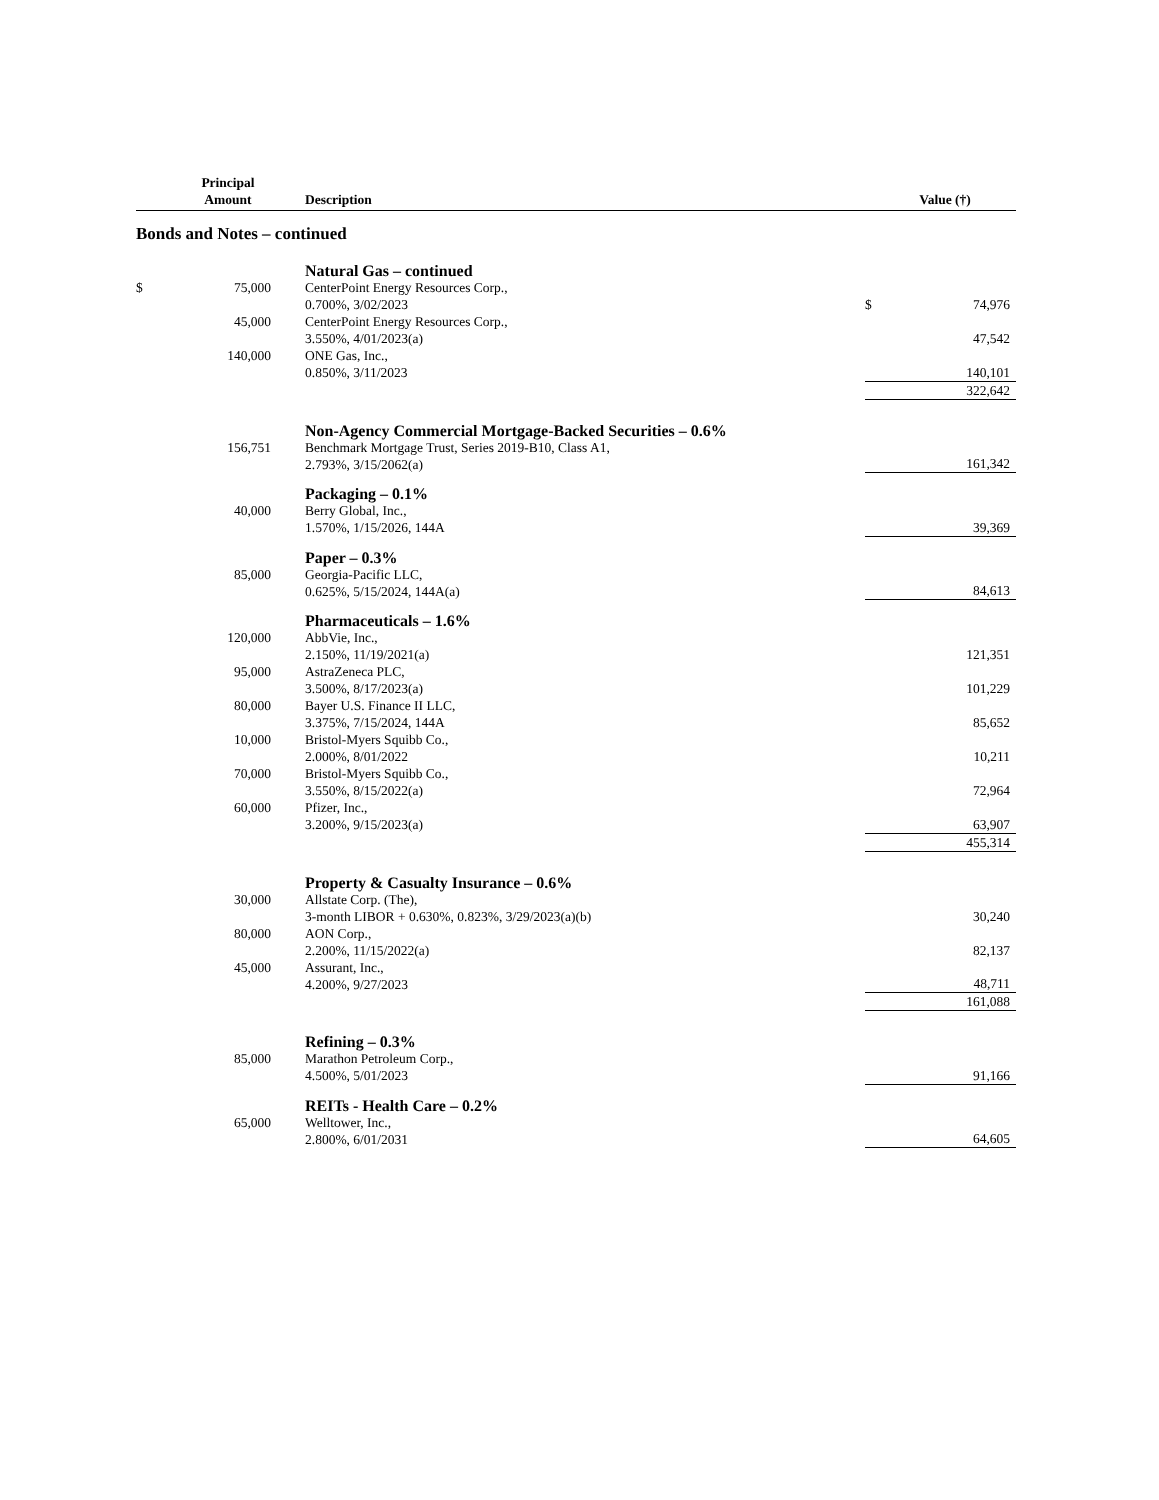| | Principal Amount | Description | | Value (†) |
| --- | --- | --- | --- | --- |
| Bonds and Notes – continued | | | | |
| | | Natural Gas – continued | | |
| $ | 75,000 | CenterPoint Energy Resources Corp., 0.700%, 3/02/2023 | $ | 74,976 |
| | 45,000 | CenterPoint Energy Resources Corp., 3.550%, 4/01/2023(a) | | 47,542 |
| | 140,000 | ONE Gas, Inc., 0.850%, 3/11/2023 | | 140,101 |
| | | | | 322,642 |
| | | Non-Agency Commercial Mortgage-Backed Securities – 0.6% | | |
| | 156,751 | Benchmark Mortgage Trust, Series 2019-B10, Class A1, 2.793%, 3/15/2062(a) | | 161,342 |
| | | Packaging – 0.1% | | |
| | 40,000 | Berry Global, Inc., 1.570%, 1/15/2026, 144A | | 39,369 |
| | | Paper – 0.3% | | |
| | 85,000 | Georgia-Pacific LLC, 0.625%, 5/15/2024, 144A(a) | | 84,613 |
| | | Pharmaceuticals – 1.6% | | |
| | 120,000 | AbbVie, Inc., 2.150%, 11/19/2021(a) | | 121,351 |
| | 95,000 | AstraZeneca PLC, 3.500%, 8/17/2023(a) | | 101,229 |
| | 80,000 | Bayer U.S. Finance II LLC, 3.375%, 7/15/2024, 144A | | 85,652 |
| | 10,000 | Bristol-Myers Squibb Co., 2.000%, 8/01/2022 | | 10,211 |
| | 70,000 | Bristol-Myers Squibb Co., 3.550%, 8/15/2022(a) | | 72,964 |
| | 60,000 | Pfizer, Inc., 3.200%, 9/15/2023(a) | | 63,907 |
| | | | | 455,314 |
| | | Property & Casualty Insurance – 0.6% | | |
| | 30,000 | Allstate Corp. (The), 3-month LIBOR + 0.630%, 0.823%, 3/29/2023(a)(b) | | 30,240 |
| | 80,000 | AON Corp., 2.200%, 11/15/2022(a) | | 82,137 |
| | 45,000 | Assurant, Inc., 4.200%, 9/27/2023 | | 48,711 |
| | | | | 161,088 |
| | | Refining – 0.3% | | |
| | 85,000 | Marathon Petroleum Corp., 4.500%, 5/01/2023 | | 91,166 |
| | | REITs - Health Care – 0.2% | | |
| | 65,000 | Welltower, Inc., 2.800%, 6/01/2031 | | 64,605 |